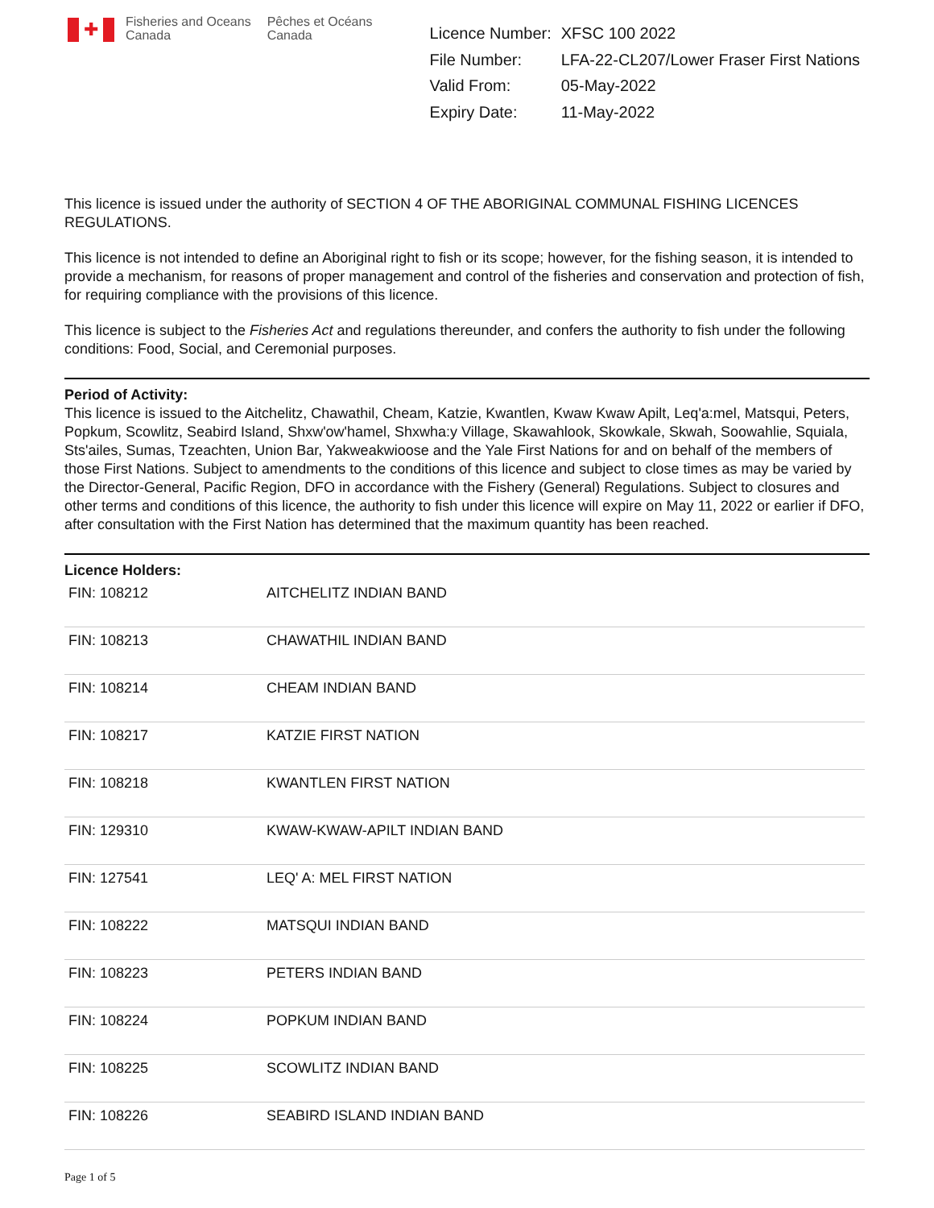✚
Fisheries and Oceans
Canada
Pêches et Océans
Canada
| Licence Number: | XFSC 100 2022 |
| File Number: | LFA-22-CL207/Lower Fraser First Nations |
| Valid From: | 05-May-2022 |
| Expiry Date: | 11-May-2022 |
This licence is issued under the authority of SECTION 4 OF THE ABORIGINAL COMMUNAL FISHING LICENCES REGULATIONS.
This licence is not intended to define an Aboriginal right to fish or its scope; however, for the fishing season, it is intended to provide a mechanism, for reasons of proper management and control of the fisheries and conservation and protection of fish, for requiring compliance with the provisions of this licence.
This licence is subject to the Fisheries Act and regulations thereunder, and confers the authority to fish under the following conditions: Food, Social, and Ceremonial purposes.
Period of Activity:
This licence is issued to the Aitchelitz, Chawathil, Cheam, Katzie, Kwantlen, Kwaw Kwaw Apilt, Leq'a:mel, Matsqui, Peters, Popkum, Scowlitz, Seabird Island, Shxw'ow'hamel, Shxwha:y Village, Skawahlook, Skowkale, Skwah, Soowahlie, Squiala, Sts'ailes, Sumas, Tzeachten, Union Bar, Yakweakwioose and the Yale First Nations for and on behalf of the members of those First Nations. Subject to amendments to the conditions of this licence and subject to close times as may be varied by the Director-General, Pacific Region, DFO in accordance with the Fishery (General) Regulations. Subject to closures and other terms and conditions of this licence, the authority to fish under this licence will expire on May 11, 2022 or earlier if DFO, after consultation with the First Nation has determined that the maximum quantity has been reached.
Licence Holders:
| FIN: 108212 | AITCHELITZ INDIAN BAND |
| FIN: 108213 | CHAWATHIL INDIAN BAND |
| FIN: 108214 | CHEAM INDIAN BAND |
| FIN: 108217 | KATZIE FIRST NATION |
| FIN: 108218 | KWANTLEN FIRST NATION |
| FIN: 129310 | KWAW-KWAW-APILT INDIAN BAND |
| FIN: 127541 | LEQ' A: MEL FIRST NATION |
| FIN: 108222 | MATSQUI INDIAN BAND |
| FIN: 108223 | PETERS INDIAN BAND |
| FIN: 108224 | POPKUM INDIAN BAND |
| FIN: 108225 | SCOWLITZ INDIAN BAND |
| FIN: 108226 | SEABIRD ISLAND INDIAN BAND |
Page 1 of 5